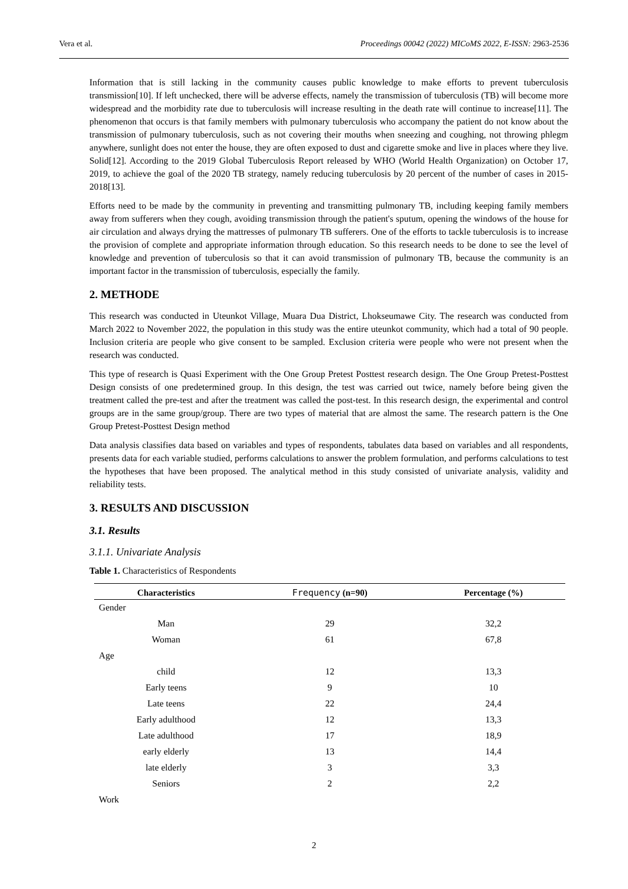Vera et al. Proceedings 00042 (2022) MICoMS 2022, E-ISSN: 2963-2536
Information that is still lacking in the community causes public knowledge to make efforts to prevent tuberculosis transmission[10]. If left unchecked, there will be adverse effects, namely the transmission of tuberculosis (TB) will become more widespread and the morbidity rate due to tuberculosis will increase resulting in the death rate will continue to increase[11]. The phenomenon that occurs is that family members with pulmonary tuberculosis who accompany the patient do not know about the transmission of pulmonary tuberculosis, such as not covering their mouths when sneezing and coughing, not throwing phlegm anywhere, sunlight does not enter the house, they are often exposed to dust and cigarette smoke and live in places where they live. Solid[12]. According to the 2019 Global Tuberculosis Report released by WHO (World Health Organization) on October 17, 2019, to achieve the goal of the 2020 TB strategy, namely reducing tuberculosis by 20 percent of the number of cases in 2015-2018[13].
Efforts need to be made by the community in preventing and transmitting pulmonary TB, including keeping family members away from sufferers when they cough, avoiding transmission through the patient's sputum, opening the windows of the house for air circulation and always drying the mattresses of pulmonary TB sufferers. One of the efforts to tackle tuberculosis is to increase the provision of complete and appropriate information through education. So this research needs to be done to see the level of knowledge and prevention of tuberculosis so that it can avoid transmission of pulmonary TB, because the community is an important factor in the transmission of tuberculosis, especially the family.
2. METHODE
This research was conducted in Uteunkot Village, Muara Dua District, Lhokseumawe City. The research was conducted from March 2022 to November 2022, the population in this study was the entire uteunkot community, which had a total of 90 people. Inclusion criteria are people who give consent to be sampled. Exclusion criteria were people who were not present when the research was conducted.
This type of research is Quasi Experiment with the One Group Pretest Posttest research design. The One Group Pretest-Posttest Design consists of one predetermined group. In this design, the test was carried out twice, namely before being given the treatment called the pre-test and after the treatment was called the post-test. In this research design, the experimental and control groups are in the same group/group. There are two types of material that are almost the same. The research pattern is the One Group Pretest-Posttest Design method
Data analysis classifies data based on variables and types of respondents, tabulates data based on variables and all respondents, presents data for each variable studied, performs calculations to answer the problem formulation, and performs calculations to test the hypotheses that have been proposed. The analytical method in this study consisted of univariate analysis, validity and reliability tests.
3. RESULTS AND DISCUSSION
3.1. Results
3.1.1. Univariate Analysis
Table 1. Characteristics of Respondents
| Characteristics | Frequency (n=90) | Percentage (%) |
| --- | --- | --- |
| Gender | | |
| Man | 29 | 32,2 |
| Woman | 61 | 67,8 |
| Age | | |
| child | 12 | 13,3 |
| Early teens | 9 | 10 |
| Late teens | 22 | 24,4 |
| Early adulthood | 12 | 13,3 |
| Late adulthood | 17 | 18,9 |
| early elderly | 13 | 14,4 |
| late elderly | 3 | 3,3 |
| Seniors | 2 | 2,2 |
| Work | | |
2